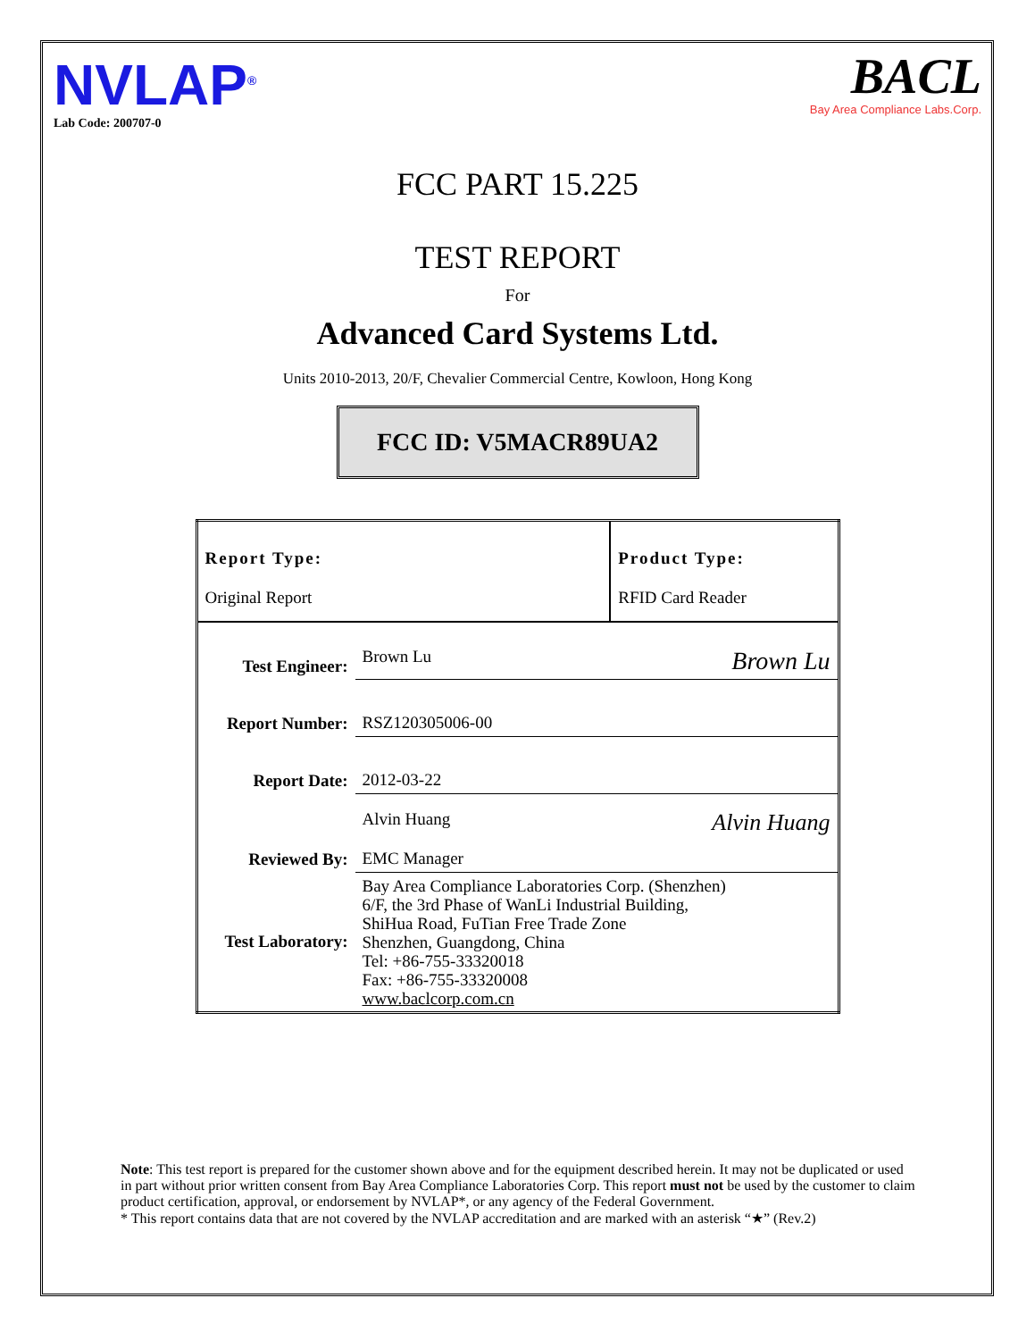NVLAP<sup>®</sup>
Lab Code: 200707-0
BACL
Bay Area Compliance Labs.Corp.
FCC PART 15.225
TEST REPORT
For
Advanced Card Systems Ltd.
Units 2010-2013, 20/F, Chevalier Commercial Centre, Kowloon, Hong Kong
FCC ID: V5MACR89UA2
| Report Type: Original Report | | Product Type: RFID Card Reader |
| Test Engineer: | Brown Lu Brown Lu | |
| Report Number: | RSZ120305006-00 | |
| Report Date: | 2012-03-22 | |
| Reviewed By: | Alvin Huang Alvin Huang EMC Manager | |
| Test Laboratory: | Bay Area Compliance Laboratories Corp. (Shenzhen) 6/F, the 3rd Phase of WanLi Industrial Building, ShiHua Road, FuTian Free Trade Zone Shenzhen, Guangdong, China Tel: +86-755-33320018 Fax: +86-755-33320008 www.baclcorp.com.cn | |
Note: This test report is prepared for the customer shown above and for the equipment described herein. It may not be duplicated or used in part without prior written consent from Bay Area Compliance Laboratories Corp. This report must not be used by the customer to claim product certification, approval, or endorsement by NVLAP*, or any agency of the Federal Government.
* This report contains data that are not covered by the NVLAP accreditation and are marked with an asterisk “★” (Rev.2)